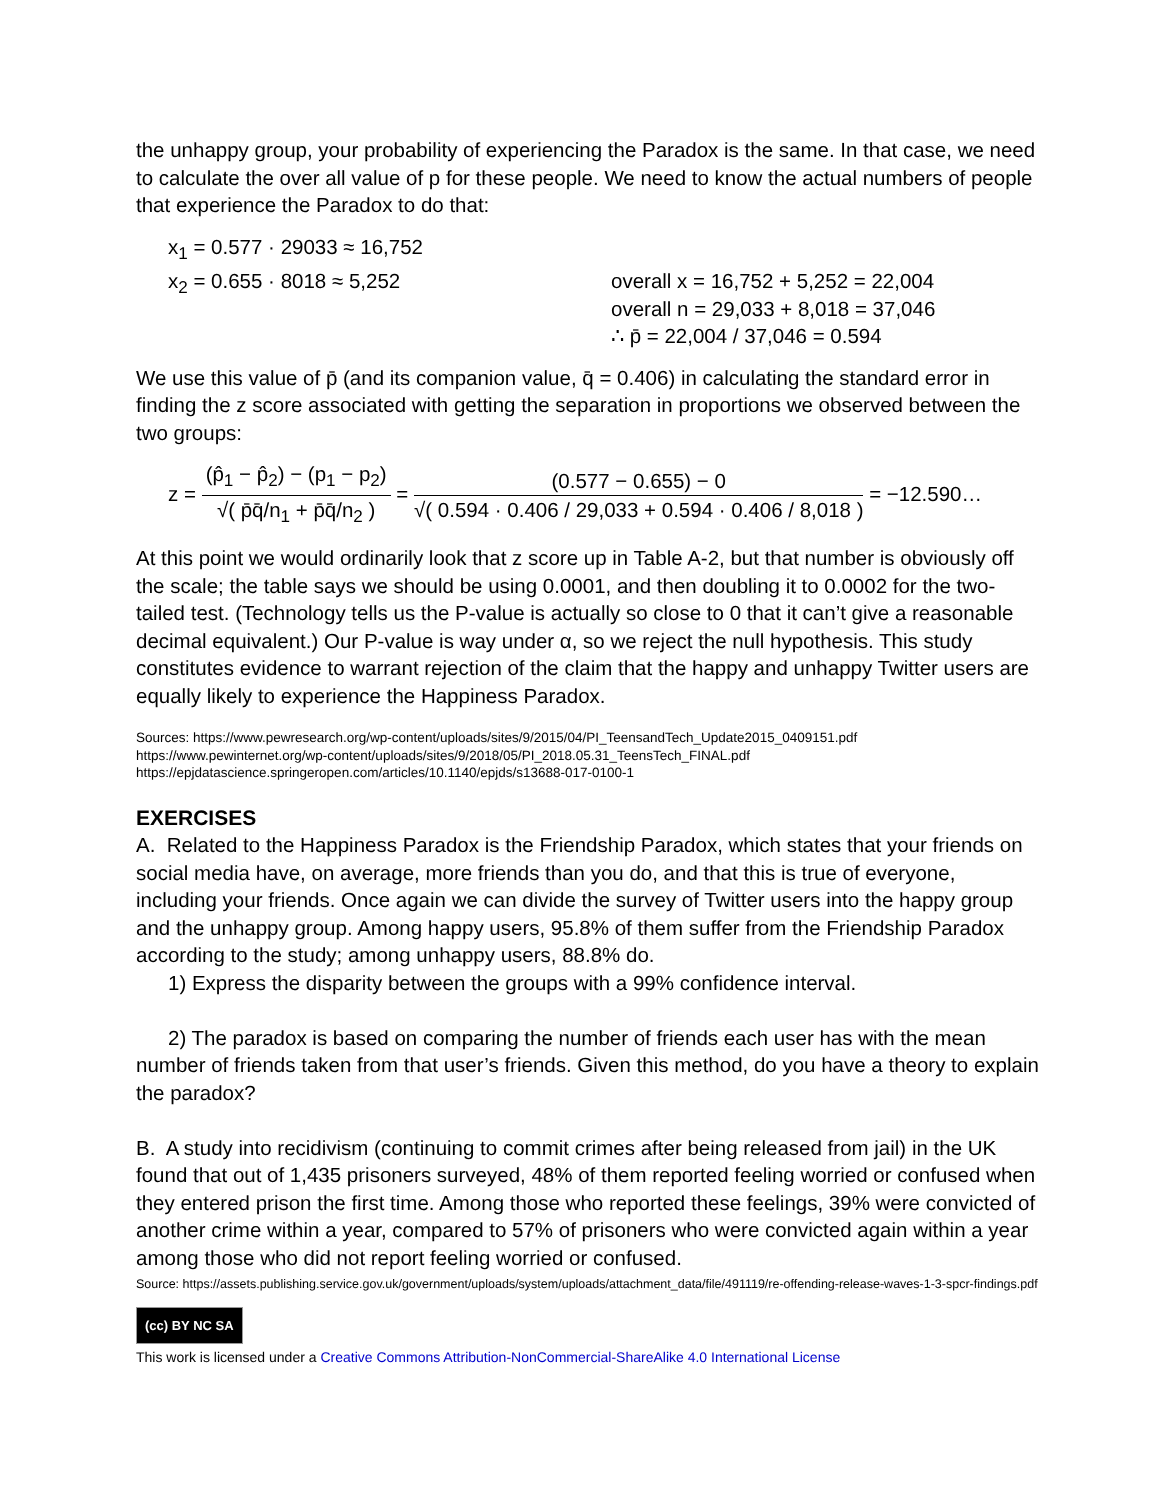the unhappy group, your probability of experiencing the Paradox is the same. In that case, we need to calculate the over all value of p for these people. We need to know the actual numbers of people that experience the Paradox to do that:
x<sub>1</sub> = 0.577 · 29033 ≈ 16,752
x<sub>2</sub> = 0.655 · 8018 ≈ 5,252 overall x = 16,752 + 5,252 = 22,004
overall n = 29,033 + 8,018 = 37,046
∴ p̄ = 22,004 / 37,046 = 0.594
We use this value of p̄ (and its companion value, q̄ = 0.406) in calculating the standard error in finding the z score associated with getting the separation in proportions we observed between the two groups:
z = (p̂<sub>1</sub> − p̂<sub>2</sub>) − (p<sub>1</sub> − p<sub>2</sub>) √( p̄q̄/n<sub>1</sub> + p̄q̄/n<sub>2</sub> ) = (0.577 − 0.655) − 0 √( 0.594 · 0.406 / 29,033 + 0.594 · 0.406 / 8,018 ) = −12.590…
At this point we would ordinarily look that z score up in Table A-2, but that number is obviously off the scale; the table says we should be using 0.0001, and then doubling it to 0.0002 for the two-tailed test. (Technology tells us the P-value is actually so close to 0 that it can’t give a reasonable decimal equivalent.) Our P-value is way under α, so we reject the null hypothesis. This study constitutes evidence to warrant rejection of the claim that the happy and unhappy Twitter users are equally likely to experience the Happiness Paradox.
Sources: https://www.pewresearch.org/wp-content/uploads/sites/9/2015/04/PI_TeensandTech_Update2015_0409151.pdf
https://www.pewinternet.org/wp-content/uploads/sites/9/2018/05/PI_2018.05.31_TeensTech_FINAL.pdf
https://epjdatascience.springeropen.com/articles/10.1140/epjds/s13688-017-0100-1
EXERCISES
A. Related to the Happiness Paradox is the Friendship Paradox, which states that your friends on social media have, on average, more friends than you do, and that this is true of everyone, including your friends. Once again we can divide the survey of Twitter users into the happy group and the unhappy group. Among happy users, 95.8% of them suffer from the Friendship Paradox according to the study; among unhappy users, 88.8% do.
1) Express the disparity between the groups with a 99% confidence interval.
2) The paradox is based on comparing the number of friends each user has with the mean number of friends taken from that user’s friends. Given this method, do you have a theory to explain the paradox?
B. A study into recidivism (continuing to commit crimes after being released from jail) in the UK found that out of 1,435 prisoners surveyed, 48% of them reported feeling worried or confused when they entered prison the first time. Among those who reported these feelings, 39% were convicted of another crime within a year, compared to 57% of prisoners who were convicted again within a year among those who did not report feeling worried or confused.
Source: https://assets.publishing.service.gov.uk/government/uploads/system/uploads/attachment_data/file/491119/re-offending-release-waves-1-3-spcr-findings.pdf
(cc) BY NC SA
This work is licensed under a Creative Commons Attribution-NonCommercial-ShareAlike 4.0 International License